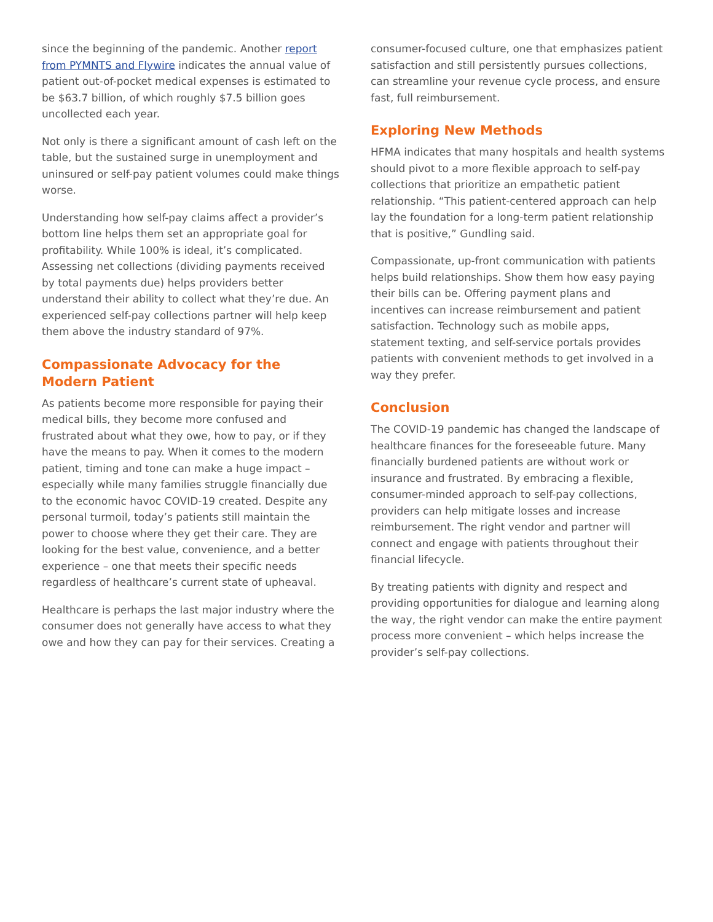since the beginning of the pandemic. Another report from PYMNTS and Flywire indicates the annual value of patient out-of-pocket medical expenses is estimated to be $63.7 billion, of which roughly $7.5 billion goes uncollected each year.
Not only is there a significant amount of cash left on the table, but the sustained surge in unemployment and uninsured or self-pay patient volumes could make things worse.
Understanding how self-pay claims affect a provider’s bottom line helps them set an appropriate goal for profitability. While 100% is ideal, it’s complicated. Assessing net collections (dividing payments received by total payments due) helps providers better understand their ability to collect what they’re due. An experienced self-pay collections partner will help keep them above the industry standard of 97%.
Compassionate Advocacy for the
Modern Patient
As patients become more responsible for paying their medical bills, they become more confused and frustrated about what they owe, how to pay, or if they have the means to pay. When it comes to the modern patient, timing and tone can make a huge impact – especially while many families struggle financially due to the economic havoc COVID-19 created. Despite any personal turmoil, today’s patients still maintain the power to choose where they get their care. They are looking for the best value, convenience, and a better experience – one that meets their specific needs regardless of healthcare’s current state of upheaval.
Healthcare is perhaps the last major industry where the consumer does not generally have access to what they owe and how they can pay for their services. Creating a
consumer-focused culture, one that emphasizes patient satisfaction and still persistently pursues collections, can streamline your revenue cycle process, and ensure fast, full reimbursement.
Exploring New Methods
HFMA indicates that many hospitals and health systems should pivot to a more flexible approach to self-pay collections that prioritize an empathetic patient relationship. “This patient-centered approach can help lay the foundation for a long-term patient relationship that is positive,” Gundling said.
Compassionate, up-front communication with patients helps build relationships. Show them how easy paying their bills can be. Offering payment plans and incentives can increase reimbursement and patient satisfaction. Technology such as mobile apps, statement texting, and self-service portals provides patients with convenient methods to get involved in a way they prefer.
Conclusion
The COVID-19 pandemic has changed the landscape of healthcare finances for the foreseeable future. Many financially burdened patients are without work or insurance and frustrated. By embracing a flexible, consumer-minded approach to self-pay collections, providers can help mitigate losses and increase reimbursement. The right vendor and partner will connect and engage with patients throughout their financial lifecycle.
By treating patients with dignity and respect and providing opportunities for dialogue and learning along the way, the right vendor can make the entire payment process more convenient – which helps increase the provider’s self-pay collections.